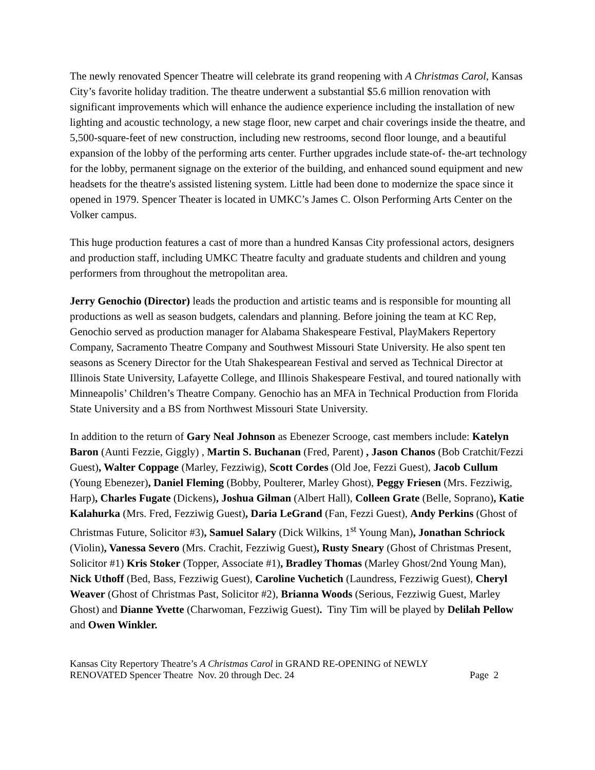The newly renovated Spencer Theatre will celebrate its grand reopening with A Christmas Carol, Kansas City’s favorite holiday tradition. The theatre underwent a substantial $5.6 million renovation with significant improvements which will enhance the audience experience including the installation of new lighting and acoustic technology, a new stage floor, new carpet and chair coverings inside the theatre, and 5,500-square-feet of new construction, including new restrooms, second floor lounge, and a beautiful expansion of the lobby of the performing arts center. Further upgrades include state-of- the-art technology for the lobby, permanent signage on the exterior of the building, and enhanced sound equipment and new headsets for the theatre's assisted listening system. Little had been done to modernize the space since it opened in 1979. Spencer Theater is located in UMKC’s James C. Olson Performing Arts Center on the Volker campus.
This huge production features a cast of more than a hundred Kansas City professional actors, designers and production staff, including UMKC Theatre faculty and graduate students and children and young performers from throughout the metropolitan area.
Jerry Genochio (Director) leads the production and artistic teams and is responsible for mounting all productions as well as season budgets, calendars and planning. Before joining the team at KC Rep, Genochio served as production manager for Alabama Shakespeare Festival, PlayMakers Repertory Company, Sacramento Theatre Company and Southwest Missouri State University. He also spent ten seasons as Scenery Director for the Utah Shakespearean Festival and served as Technical Director at Illinois State University, Lafayette College, and Illinois Shakespeare Festival, and toured nationally with Minneapolis’ Children’s Theatre Company. Genochio has an MFA in Technical Production from Florida State University and a BS from Northwest Missouri State University.
In addition to the return of Gary Neal Johnson as Ebenezer Scrooge, cast members include: Katelyn Baron (Aunti Fezzie, Giggly) , Martin S. Buchanan (Fred, Parent) , Jason Chanos (Bob Cratchit/Fezzi Guest), Walter Coppage (Marley, Fezziwig), Scott Cordes (Old Joe, Fezzi Guest), Jacob Cullum (Young Ebenezer), Daniel Fleming (Bobby, Poulterer, Marley Ghost), Peggy Friesen (Mrs. Fezziwig, Harp), Charles Fugate (Dickens), Joshua Gilman (Albert Hall), Colleen Grate (Belle, Soprano), Katie Kalahurka (Mrs. Fred, Fezziwig Guest), Daria LeGrand (Fan, Fezzi Guest), Andy Perkins (Ghost of Christmas Future, Solicitor #3), Samuel Salary (Dick Wilkins, 1<sup>st</sup> Young Man), Jonathan Schriock (Violin), Vanessa Severo (Mrs. Crachit, Fezziwig Guest), Rusty Sneary (Ghost of Christmas Present, Solicitor #1) Kris Stoker (Topper, Associate #1), Bradley Thomas (Marley Ghost/2nd Young Man), Nick Uthoff (Bed, Bass, Fezziwig Guest), Caroline Vuchetich (Laundress, Fezziwig Guest), Cheryl Weaver (Ghost of Christmas Past, Solicitor #2), Brianna Woods (Serious, Fezziwig Guest, Marley Ghost) and Dianne Yvette (Charwoman, Fezziwig Guest). Tiny Tim will be played by Delilah Pellow and Owen Winkler.
Kansas City Repertory Theatre’s A Christmas Carol in GRAND RE-OPENING of NEWLY
RENOVATED Spencer Theatre Nov. 20 through Dec. 24 Page 2